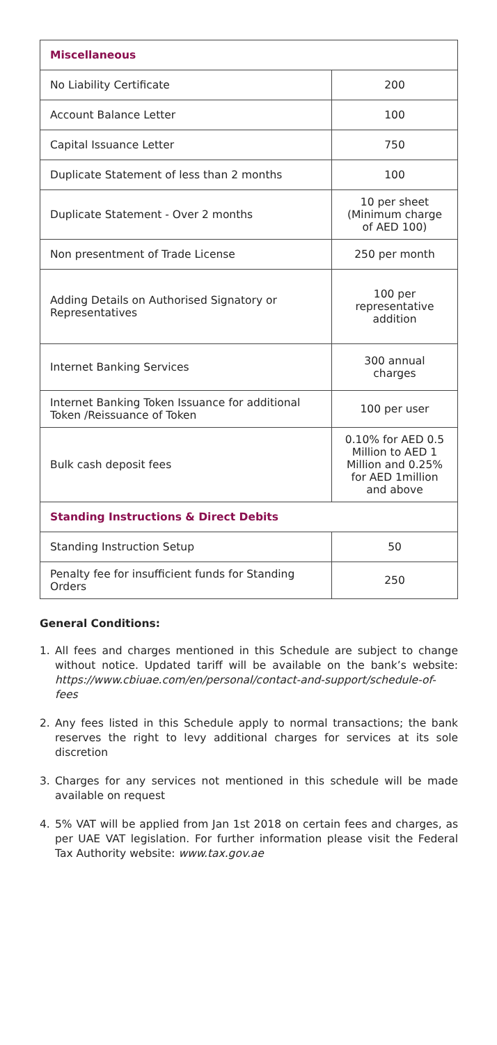| Miscellaneous | |
| --- | --- |
| No Liability Certificate | 200 |
| Account Balance Letter | 100 |
| Capital Issuance Letter | 750 |
| Duplicate Statement of less than 2 months | 100 |
| Duplicate Statement - Over 2 months | 10 per sheet (Minimum charge of AED 100) |
| Non presentment of Trade License | 250 per month |
| Adding Details on Authorised Signatory or Representatives | 100 per representative addition |
| Internet Banking Services | 300 annual charges |
| Internet Banking Token Issuance for additional Token /Reissuance of Token | 100 per user |
| Bulk cash deposit fees | 0.10% for AED 0.5 Million to AED 1 Million and 0.25% for AED 1million and above |
| Standing Instructions & Direct Debits | |
| Standing Instruction Setup | 50 |
| Penalty fee for insufficient funds for Standing Orders | 250 |
General Conditions:
1. All fees and charges mentioned in this Schedule are subject to change without notice. Updated tariff will be available on the bank’s website: https://www.cbiuae.com/en/personal/contact-and-support/schedule-of-fees
2. Any fees listed in this Schedule apply to normal transactions; the bank reserves the right to levy additional charges for services at its sole discretion
3. Charges for any services not mentioned in this schedule will be made available on request
4. 5% VAT will be applied from Jan 1st 2018 on certain fees and charges, as per UAE VAT legislation. For further information please visit the Federal Tax Authority website: www.tax.gov.ae